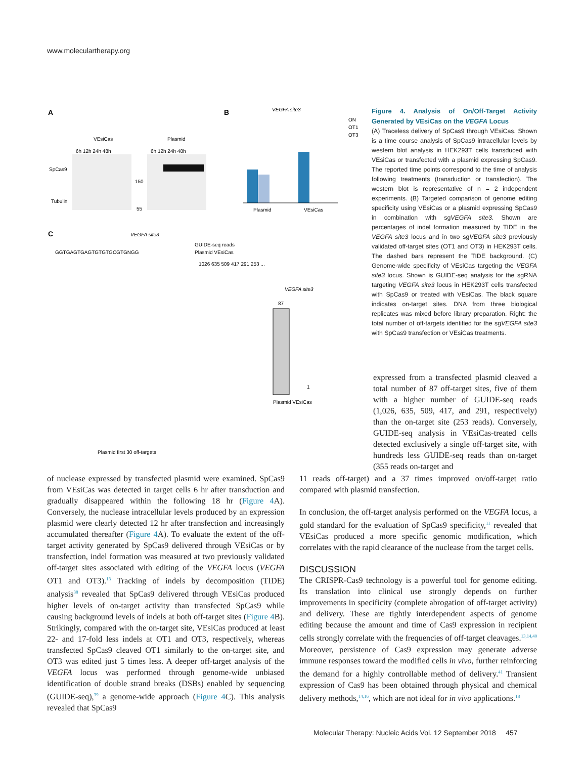www.moleculartherapy.org
A
VEsiCas
Plasmid
6h 12h 24h 48h
6h 12h 24h 48h
SpCas9
Tubulin
150
55
B
VEGFA site3
Plasmid
VEsiCas
ON
OT1
OT3
C
VEGFA site3
GUIDE-seq reads
Plasmid VEsiCas
GGTGAGTGAGTGTGTGCGTGNGG
1026 635 509 417 291 253 ...
Plasmid first 30 off-targets
VEGFA site3
87
1
Plasmid VEsiCas
Figure 4. Analysis of On/Off-Target Activity Generated by VEsiCas on the VEGFA Locus
(A) Traceless delivery of SpCas9 through VEsiCas. Shown is a time course analysis of SpCas9 intracellular levels by western blot analysis in HEK293T cells transduced with VEsiCas or transfected with a plasmid expressing SpCas9. The reported time points correspond to the time of analysis following treatments (transduction or transfection). The western blot is representative of n = 2 independent experiments. (B) Targeted comparison of genome editing specificity using VEsiCas or a plasmid expressing SpCas9 in combination with sgVEGFA site3. Shown are percentages of indel formation measured by TIDE in the VEGFA site3 locus and in two sgVEGFA site3 previously validated off-target sites (OT1 and OT3) in HEK293T cells. The dashed bars represent the TIDE background. (C) Genome-wide specificity of VEsiCas targeting the VEGFA site3 locus. Shown is GUIDE-seq analysis for the sgRNA targeting VEGFA site3 locus in HEK293T cells transfected with SpCas9 or treated with VEsiCas. The black square indicates on-target sites. DNA from three biological replicates was mixed before library preparation. Right: the total number of off-targets identified for the sgVEGFA site3 with SpCas9 transfection or VEsiCas treatments.
expressed from a transfected plasmid cleaved a total number of 87 off-target sites, five of them with a higher number of GUIDE-seq reads (1,026, 635, 509, 417, and 291, respectively) than the on-target site (253 reads). Conversely, GUIDE-seq analysis in VEsiCas-treated cells detected exclusively a single off-target site, with hundreds less GUIDE-seq reads than on-target (355 reads on-target and
of nuclease expressed by transfected plasmid were examined. SpCas9 from VEsiCas was detected in target cells 6 hr after transduction and gradually disappeared within the following 18 hr (Figure 4 A). Conversely, the nuclease intracellular levels produced by an expression plasmid were clearly detected 12 hr after transfection and increasingly accumulated thereafter (Figure 4 A). To evaluate the extent of the off-target activity generated by SpCas9 delivered through VEsiCas or by transfection, indel formation was measured at two previously validated off-target sites associated with editing of the VEGFA locus (VEGFA OT1 and OT3).<sup>13</sup> Tracking of indels by decomposition (TIDE) analysis<sup>38</sup> revealed that SpCas9 delivered through VEsiCas produced higher levels of on-target activity than transfected SpCas9 while causing background levels of indels at both off-target sites (Figure 4 B). Strikingly, compared with the on-target site, VEsiCas produced at least 22- and 17-fold less indels at OT1 and OT3, respectively, whereas transfected SpCas9 cleaved OT1 similarly to the on-target site, and OT3 was edited just 5 times less. A deeper off-target analysis of the VEGFA locus was performed through genome-wide unbiased identification of double strand breaks (DSBs) enabled by sequencing (GUIDE-seq),<sup>39</sup> a genome-wide approach (Figure 4 C). This analysis revealed that SpCas9
11 reads off-target) and a 37 times improved on/off-target ratio compared with plasmid transfection.
In conclusion, the off-target analysis performed on the VEGFA locus, a gold standard for the evaluation of SpCas9 specificity,<sup>11</sup> revealed that VEsiCas produced a more specific genomic modification, which correlates with the rapid clearance of the nuclease from the target cells.
DISCUSSION
The CRISPR-Cas9 technology is a powerful tool for genome editing. Its translation into clinical use strongly depends on further improvements in specificity (complete abrogation of off-target activity) and delivery. These are tightly interdependent aspects of genome editing because the amount and time of Cas9 expression in recipient cells strongly correlate with the frequencies of off-target cleavages.<sup>13,14,40</sup> Moreover, persistence of Cas9 expression may generate adverse immune responses toward the modified cells in vivo, further reinforcing the demand for a highly controllable method of delivery.<sup>41</sup> Transient expression of Cas9 has been obtained through physical and chemical delivery methods,<sup>14,16</sup>, which are not ideal for in vivo applications.<sup>18</sup>
Molecular Therapy: Nucleic Acids Vol. 12 September 2018 457